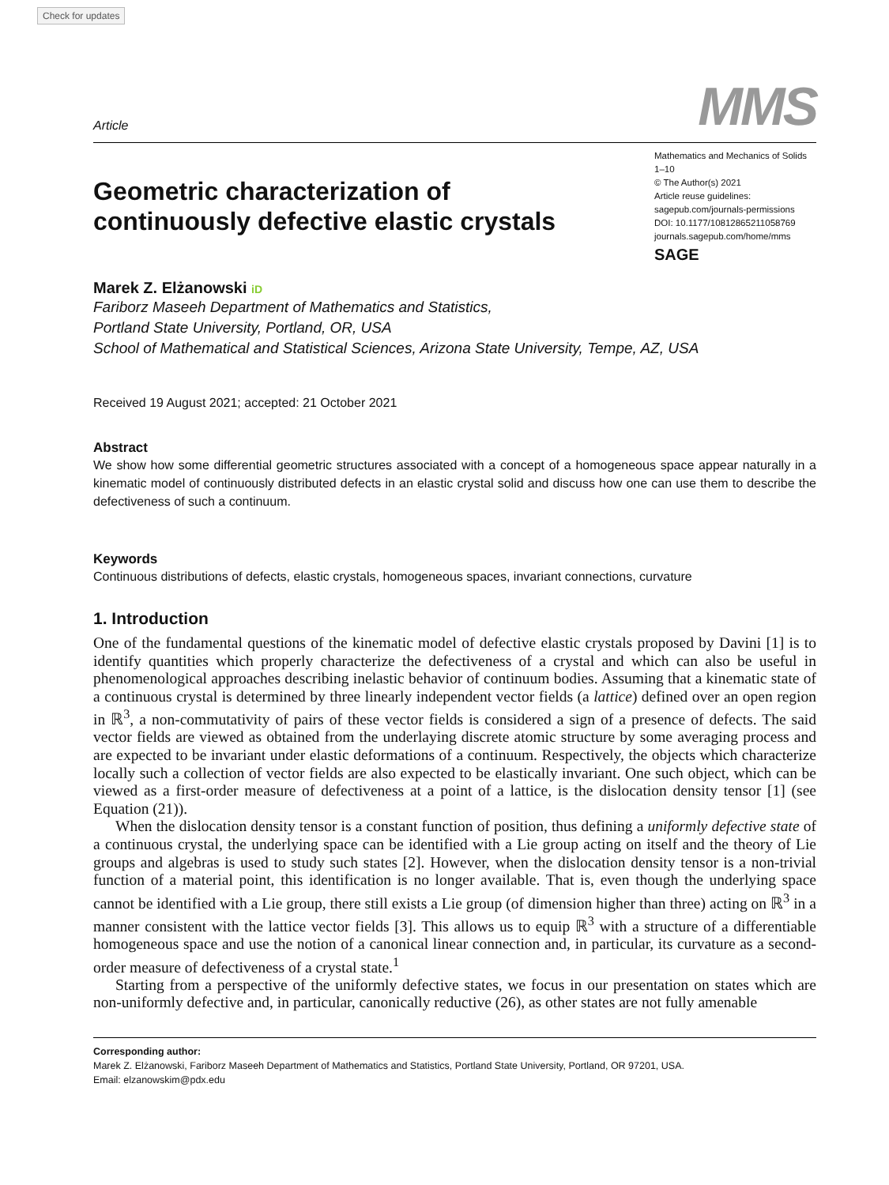Check for updates
Article MMS
Geometric characterization of
continuously defective elastic crystals
Mathematics and Mechanics of Solids
1–10
© The Author(s) 2021
Article reuse guidelines:
sagepub.com/journals-permissions
DOI: 10.1177/10812865211058769
journals.sagepub.com/home/mms
SAGE
Marek Z. Elżanowski iD
Fariborz Maseeh Department of Mathematics and Statistics,
Portland State University, Portland, OR, USA
School of Mathematical and Statistical Sciences, Arizona State University, Tempe, AZ, USA
Received 19 August 2021; accepted: 21 October 2021
Abstract
We show how some differential geometric structures associated with a concept of a homogeneous space appear naturally in a kinematic model of continuously distributed defects in an elastic crystal solid and discuss how one can use them to describe the defectiveness of such a continuum.
Keywords
Continuous distributions of defects, elastic crystals, homogeneous spaces, invariant connections, curvature
1. Introduction
One of the fundamental questions of the kinematic model of defective elastic crystals proposed by Davini [1] is to identify quantities which properly characterize the defectiveness of a crystal and which can also be useful in phenomenological approaches describing inelastic behavior of continuum bodies. Assuming that a kinematic state of a continuous crystal is determined by three linearly independent vector fields (a lattice) defined over an open region in ℝ<sup>3</sup>, a non-commutativity of pairs of these vector fields is considered a sign of a presence of defects. The said vector fields are viewed as obtained from the underlaying discrete atomic structure by some averaging process and are expected to be invariant under elastic deformations of a continuum. Respectively, the objects which characterize locally such a collection of vector fields are also expected to be elastically invariant. One such object, which can be viewed as a first-order measure of defectiveness at a point of a lattice, is the dislocation density tensor [1] (see Equation (21)).
When the dislocation density tensor is a constant function of position, thus defining a uniformly defective state of a continuous crystal, the underlying space can be identified with a Lie group acting on itself and the theory of Lie groups and algebras is used to study such states [2]. However, when the dislocation density tensor is a non-trivial function of a material point, this identification is no longer available. That is, even though the underlying space cannot be identified with a Lie group, there still exists a Lie group (of dimension higher than three) acting on ℝ<sup>3</sup> in a manner consistent with the lattice vector fields [3]. This allows us to equip ℝ<sup>3</sup> with a structure of a differentiable homogeneous space and use the notion of a canonical linear connection and, in particular, its curvature as a second-order measure of defectiveness of a crystal state.<sup>1</sup>
Starting from a perspective of the uniformly defective states, we focus in our presentation on states which are non-uniformly defective and, in particular, canonically reductive (26), as other states are not fully amenable
Corresponding author:
Marek Z. Elżanowski, Fariborz Maseeh Department of Mathematics and Statistics, Portland State University, Portland, OR 97201, USA.
Email: elzanowskim@pdx.edu